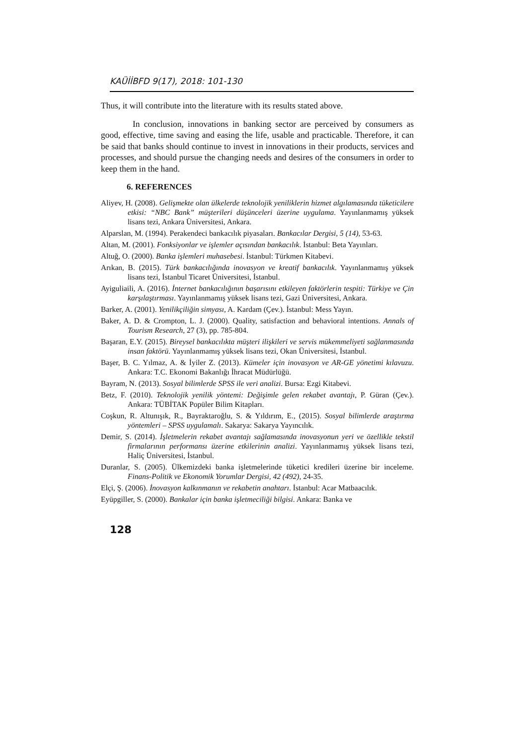KAÜİİBFD 9(17), 2018: 101-130
Thus, it will contribute into the literature with its results stated above.
In conclusion, innovations in banking sector are perceived by consumers as good, effective, time saving and easing the life, usable and practicable. Therefore, it can be said that banks should continue to invest in innovations in their products, services and processes, and should pursue the changing needs and desires of the consumers in order to keep them in the hand.
6. REFERENCES
Aliyev, H. (2008). Gelişmekte olan ülkelerde teknolojik yeniliklerin hizmet algılamasında tüketicilere etkisi: “NBC Bank” müşterileri düşünceleri üzerine uygulama. Yayınlanmamış yüksek lisans tezi, Ankara Üniversitesi, Ankara.
Alparslan, M. (1994). Perakendeci bankacılık piyasaları. Bankacılar Dergisi, 5 (14), 53-63.
Altan, M. (2001). Fonksiyonlar ve işlemler açısından bankacılık. İstanbul: Beta Yayınları.
Altuğ, O. (2000). Banka işlemleri muhasebesi. İstanbul: Türkmen Kitabevi.
Arıkan, B. (2015). Türk bankacılığında inovasyon ve kreatif bankacılık. Yayınlanmamış yüksek lisans tezi, İstanbul Ticaret Üniversitesi, İstanbul.
Ayiguliaili, A. (2016). İnternet bankacılığının başarısını etkileyen faktörlerin tespiti: Türkiye ve Çin karşılaştırması. Yayınlanmamış yüksek lisans tezi, Gazi Üniversitesi, Ankara.
Barker, A. (2001). Yenilikçiliğin simyası, A. Kardam (Çev.). İstanbul: Mess Yayın.
Baker, A. D. & Crompton, L. J. (2000). Quality, satisfaction and behavioral intentions. Annals of Tourism Research, 27 (3), pp. 785-804.
Başaran, E.Y. (2015). Bireysel bankacılıkta müşteri ilişkileri ve servis mükemmeliyeti sağlanmasında insan faktörü. Yayınlanmamış yüksek lisans tezi, Okan Üniversitesi, İstanbul.
Başer, B. C. Yılmaz, A. & İyiler Z. (2013). Kümeler için inovasyon ve AR-GE yönetimi kılavuzu. Ankara: T.C. Ekonomi Bakanlığı İhracat Müdürlüğü.
Bayram, N. (2013). Sosyal bilimlerde SPSS ile veri analizi. Bursa: Ezgi Kitabevi.
Betz, F. (2010). Teknolojik yenilik yöntemi: Değişimle gelen rekabet avantajı, P. Güran (Çev.). Ankara: TÜBİTAK Popüler Bilim Kitapları.
Coşkun, R. Altunışık, R., Bayraktaroğlu, S. & Yıldırım, E., (2015). Sosyal bilimlerde araştırma yöntemleri – SPSS uygulamalı. Sakarya: Sakarya Yayıncılık.
Demir, S. (2014). İşletmelerin rekabet avantajı sağlamasında inovasyonun yeri ve özellikle tekstil firmalarının performansı üzerine etkilerinin analizi. Yayınlanmamış yüksek lisans tezi, Haliç Üniversitesi, İstanbul.
Duranlar, S. (2005). Ülkemizdeki banka işletmelerinde tüketici kredileri üzerine bir inceleme. Finans-Politik ve Ekonomik Yorumlar Dergisi, 42 (492), 24-35.
Elçi, Ş. (2006). İnovasyon kalkınmanın ve rekabetin anahtarı. İstanbul: Acar Matbaacılık.
Eyüpgiller, S. (2000). Bankalar için banka işletmeciliği bilgisi. Ankara: Banka ve
128